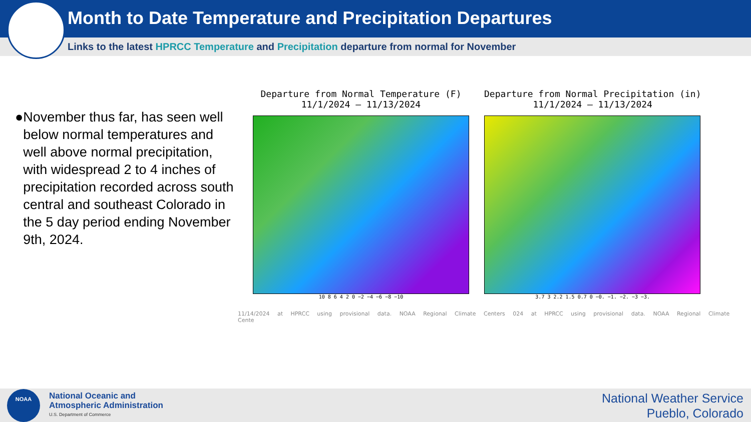Month to Date Temperature and Precipitation Departures
Links to the latest HPRCC Temperature and Precipitation departure from normal for November
● November thus far, has seen well below normal temperatures and well above normal precipitation, with widespread 2 to 4 inches of precipitation recorded across south central and southeast Colorado in the 5 day period ending November 9th, 2024.
Departure from Normal Temperature (F)
11/1/2024 – 11/13/2024
10 8 6 4 2 0 −2 −4 −6 −8 −10
Departure from Normal Precipitation (in)
11/1/2024 – 11/13/2024
3.7 3 2.2 1.5 0.7 0 −0. −1. −2. −3 −3.
11/14/2024 at HPRCC using provisional data. NOAA Regional Climate Centers 024 at HPRCC using provisional data. NOAA Regional Climate Cente
National Oceanic and
Atmospheric Administration
U.S. Department of Commerce
National Weather Service
Pueblo, Colorado
NOAA